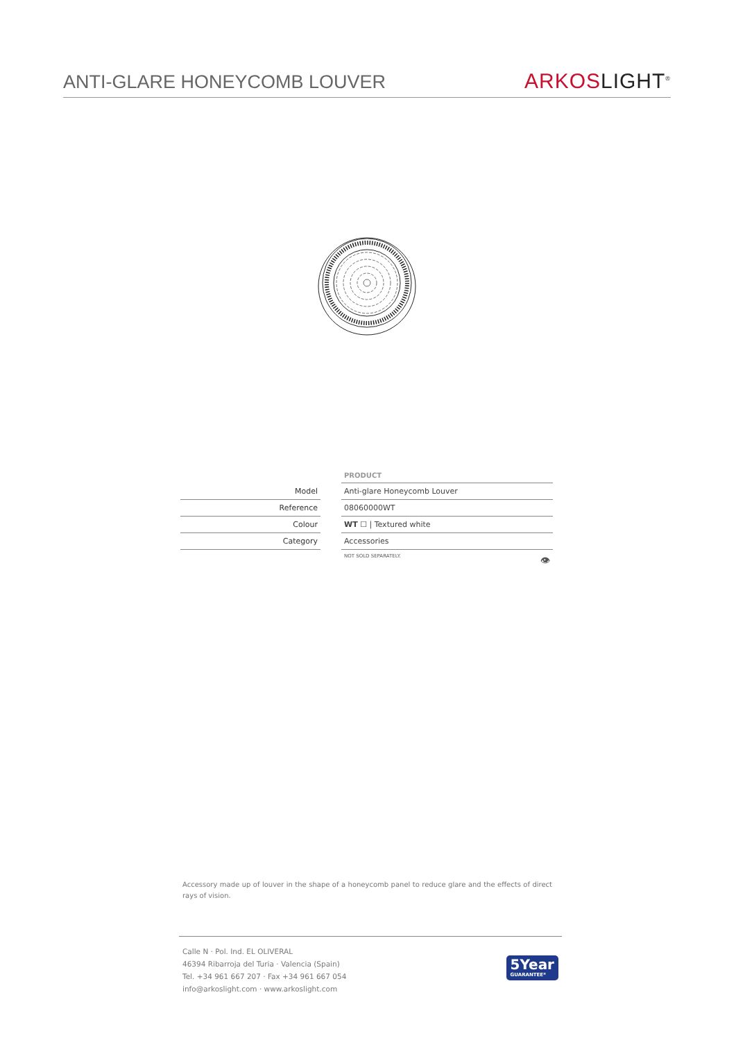ANTI-GLARE HONEYCOMB LOUVER
ARKOS LIGHT<sup>®</sup>
| | | PRODUCT |
| Model | | Anti-glare Honeycomb Louver |
| Reference | | 08060000WT |
| Colour | | WT ☐ / Textured white |
| Category | | Accessories |
| | | NOT SOLD SEPARATELY. 👁 |
Accessory made up of louver in the shape of a honeycomb panel to reduce glare and the effects of direct rays of vision.
Calle N · Pol. Ind. EL OLIVERAL
46394 Ribarroja del Turia · Valencia (Spain)
Tel. +34 961 667 207 · Fax +34 961 667 054
info@arkoslight.com · www.arkoslight.com
5Year
GUARANTEE*